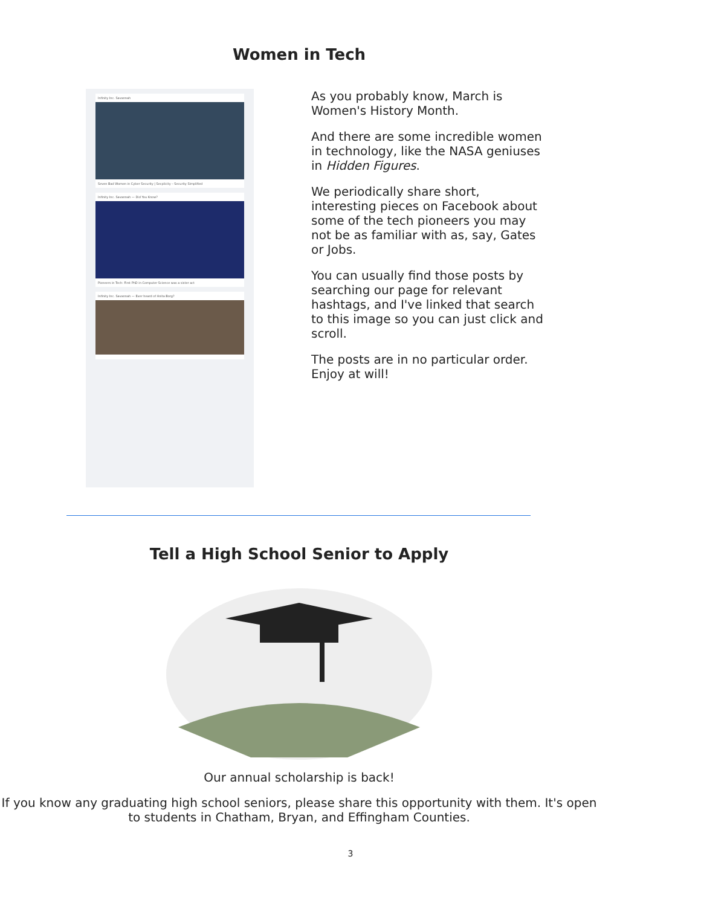Women in Tech
Infinity Inc. Savannah
Seven Bad Women in Cyber Security | Secplicity – Security Simplified
Infinity Inc. Savannah — Did You Know?
Pioneers in Tech: First PhD in Computer Science was a sister act
Infinity Inc. Savannah — Ever heard of Anita Borg?
As you probably know, March is Women's History Month.
And there are some incredible women in technology, like the NASA geniuses in Hidden Figures.
We periodically share short, interesting pieces on Facebook about some of the tech pioneers you may not be as familiar with as, say, Gates or Jobs.
You can usually find those posts by searching our page for relevant hashtags, and I've linked that search to this image so you can just click and scroll.
The posts are in no particular order. Enjoy at will!
Tell a High School Senior to Apply
Our annual scholarship is back!
If you know any graduating high school seniors, please share this opportunity with them. It's open to students in Chatham, Bryan, and Effingham Counties.
3